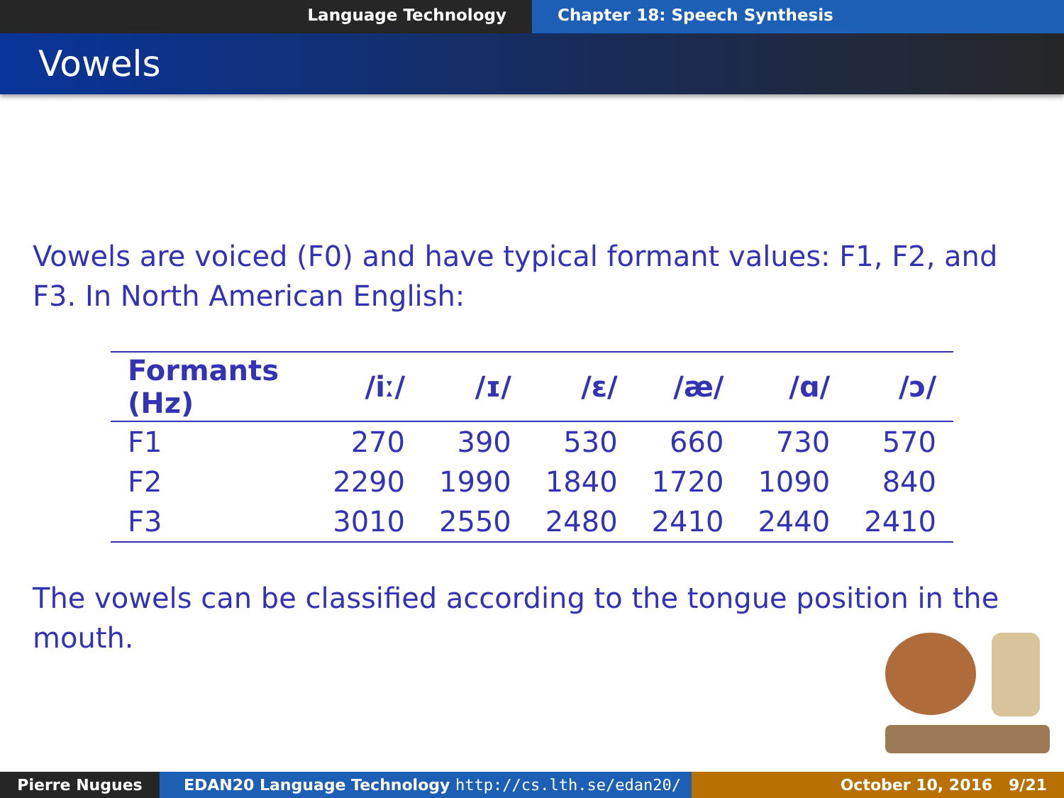Language Technology Chapter 18: Speech Synthesis
Vowels
Vowels are voiced (F0) and have typical formant values: F1, F2, and F3. In North American English:
| Formants (Hz) | /iː/ | /ɪ/ | /ɛ/ | /æ/ | /ɑ/ | /ɔ/ |
| --- | --- | --- | --- | --- | --- | --- |
| F1 | 270 | 390 | 530 | 660 | 730 | 570 |
| F2 | 2290 | 1990 | 1840 | 1720 | 1090 | 840 |
| F3 | 3010 | 2550 | 2480 | 2410 | 2440 | 2410 |
The vowels can be classified according to the tongue position in the mouth.
Pierre Nugues EDAN20 Language Technology http://cs.lth.se/edan20/ October 10, 2016 9/21